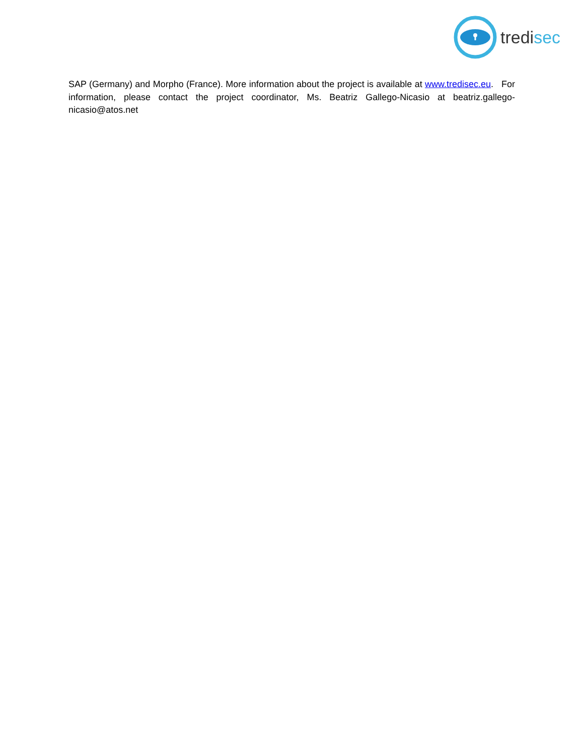tredisec
SAP (Germany) and Morpho (France). More information about the project is available at www.tredisec.eu. For information, please contact the project coordinator, Ms. Beatriz Gallego-Nicasio at beatriz.gallego-nicasio@atos.net